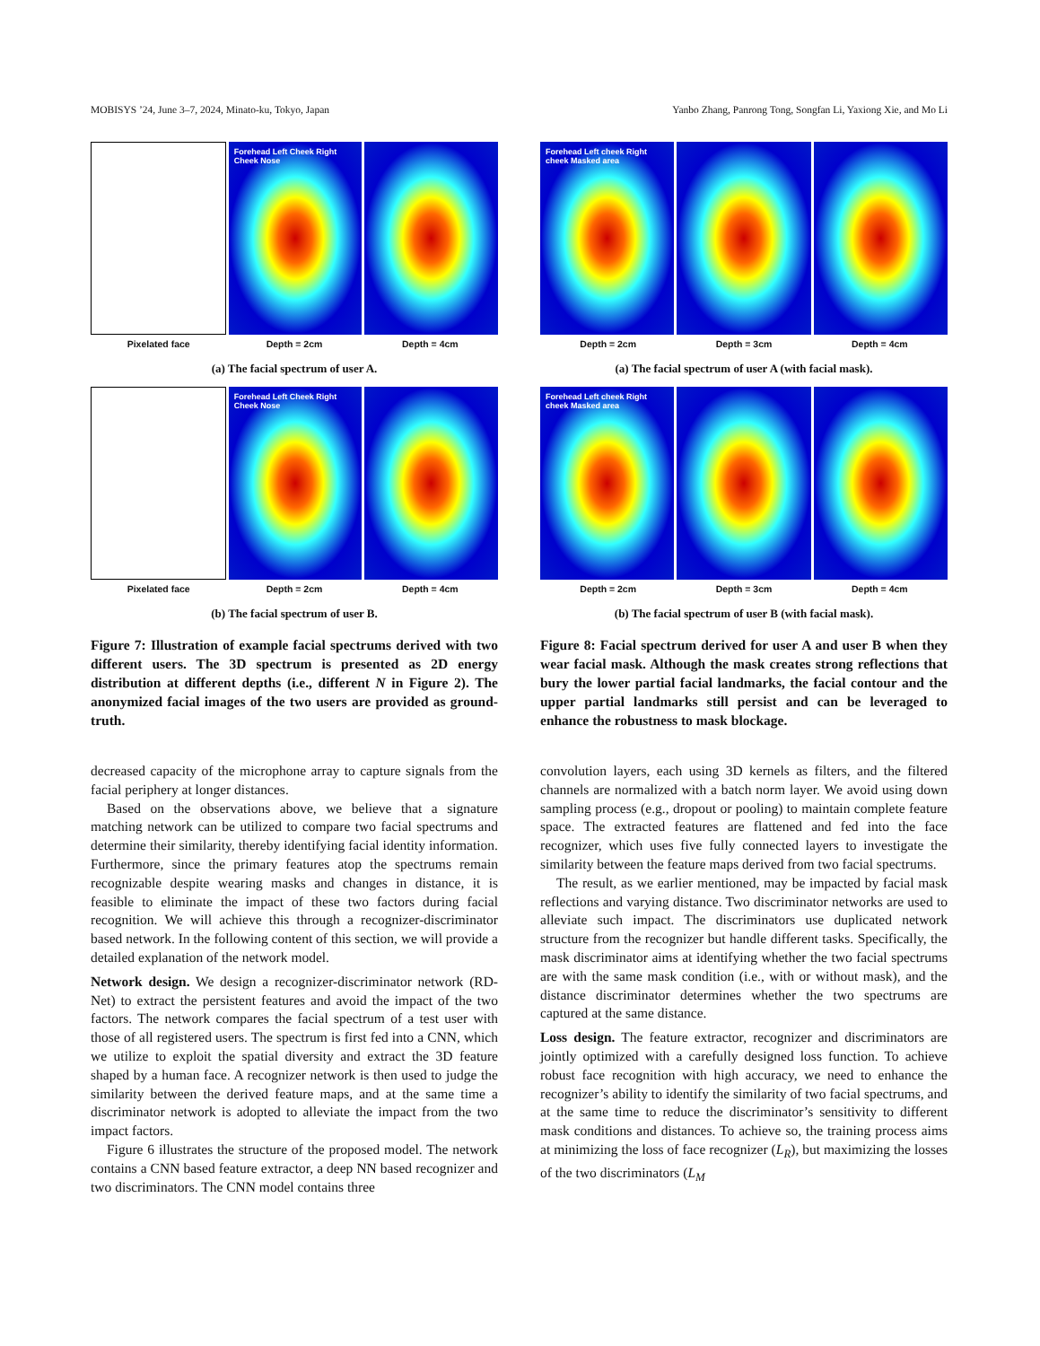MOBISYS ’24, June 3–7, 2024, Minato-ku, Tokyo, Japan Yanbo Zhang, Panrong Tong, Songfan Li, Yaxiong Xie, and Mo Li
Forehead Left Cheek Right Cheek Nose
Pixelated face Depth = 2cm Depth = 4cm
(a) The facial spectrum of user A.
Forehead Left Cheek Right Cheek Nose
Pixelated face Depth = 2cm Depth = 4cm
(b) The facial spectrum of user B.
Figure 7: Illustration of example facial spectrums derived with two different users. The 3D spectrum is presented as 2D energy distribution at different depths (i.e., different N in Figure 2). The anonymized facial images of the two users are provided as ground-truth.
decreased capacity of the microphone array to capture signals from the facial periphery at longer distances.
Based on the observations above, we believe that a signature matching network can be utilized to compare two facial spectrums and determine their similarity, thereby identifying facial identity information. Furthermore, since the primary features atop the spectrums remain recognizable despite wearing masks and changes in distance, it is feasible to eliminate the impact of these two factors during facial recognition. We will achieve this through a recognizer-discriminator based network. In the following content of this section, we will provide a detailed explanation of the network model.
Network design. We design a recognizer-discriminator network (RD-Net) to extract the persistent features and avoid the impact of the two factors. The network compares the facial spectrum of a test user with those of all registered users. The spectrum is first fed into a CNN, which we utilize to exploit the spatial diversity and extract the 3D feature shaped by a human face. A recognizer network is then used to judge the similarity between the derived feature maps, and at the same time a discriminator network is adopted to alleviate the impact from the two impact factors.
Figure 6 illustrates the structure of the proposed model. The network contains a CNN based feature extractor, a deep NN based recognizer and two discriminators. The CNN model contains three
Forehead Left cheek Right cheek Masked area
Depth = 2cm Depth = 3cm Depth = 4cm
(a) The facial spectrum of user A (with facial mask).
Forehead Left cheek Right cheek Masked area
Depth = 2cm Depth = 3cm Depth = 4cm
(b) The facial spectrum of user B (with facial mask).
Figure 8: Facial spectrum derived for user A and user B when they wear facial mask. Although the mask creates strong reflections that bury the lower partial facial landmarks, the facial contour and the upper partial landmarks still persist and can be leveraged to enhance the robustness to mask blockage.
convolution layers, each using 3D kernels as filters, and the filtered channels are normalized with a batch norm layer. We avoid using down sampling process (e.g., dropout or pooling) to maintain complete feature space. The extracted features are flattened and fed into the face recognizer, which uses five fully connected layers to investigate the similarity between the feature maps derived from two facial spectrums.
The result, as we earlier mentioned, may be impacted by facial mask reflections and varying distance. Two discriminator networks are used to alleviate such impact. The discriminators use duplicated network structure from the recognizer but handle different tasks. Specifically, the mask discriminator aims at identifying whether the two facial spectrums are with the same mask condition (i.e., with or without mask), and the distance discriminator determines whether the two spectrums are captured at the same distance.
Loss design. The feature extractor, recognizer and discriminators are jointly optimized with a carefully designed loss function. To achieve robust face recognition with high accuracy, we need to enhance the recognizer’s ability to identify the similarity of two facial spectrums, and at the same time to reduce the discriminator’s sensitivity to different mask conditions and distances. To achieve so, the training process aims at minimizing the loss of face recognizer (L<sub>R</sub>), but maximizing the losses of the two discriminators (L<sub>M</sub>